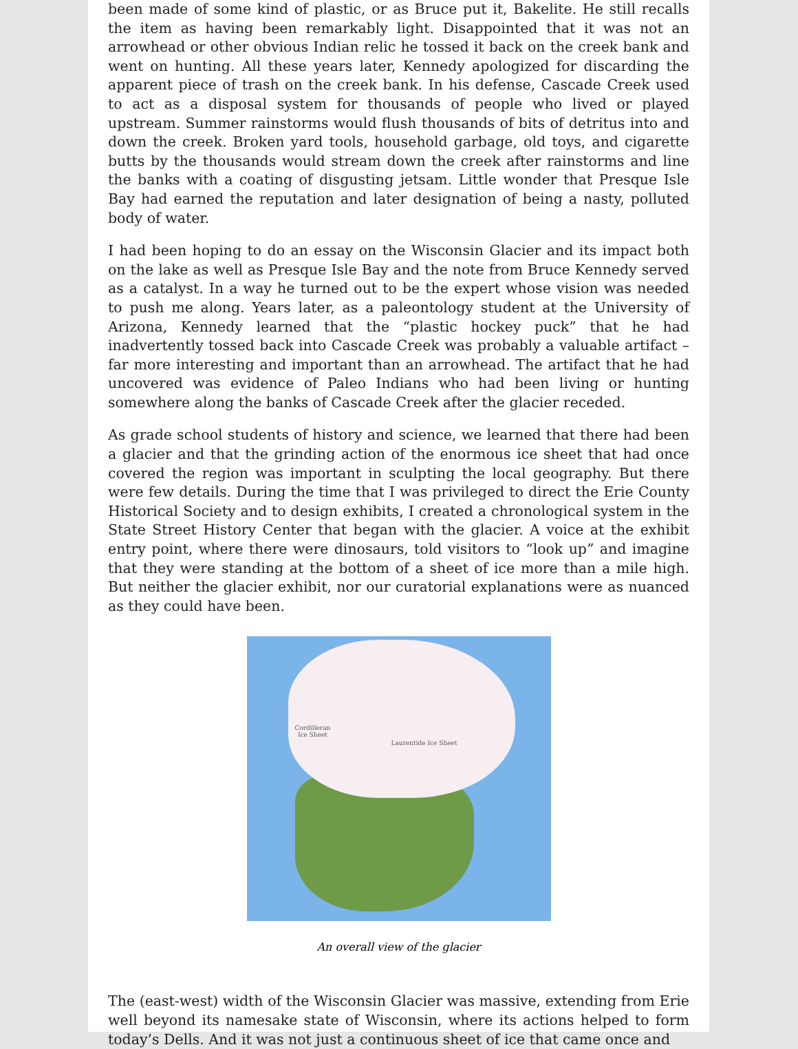been made of some kind of plastic, or as Bruce put it, Bakelite. He still recalls the item as having been remarkably light. Disappointed that it was not an arrowhead or other obvious Indian relic he tossed it back on the creek bank and went on hunting. All these years later, Kennedy apologized for discarding the apparent piece of trash on the creek bank. In his defense, Cascade Creek used to act as a disposal system for thousands of people who lived or played upstream. Summer rainstorms would flush thousands of bits of detritus into and down the creek. Broken yard tools, household garbage, old toys, and cigarette butts by the thousands would stream down the creek after rainstorms and line the banks with a coating of disgusting jetsam. Little wonder that Presque Isle Bay had earned the reputation and later designation of being a nasty, polluted body of water.
I had been hoping to do an essay on the Wisconsin Glacier and its impact both on the lake as well as Presque Isle Bay and the note from Bruce Kennedy served as a catalyst. In a way he turned out to be the expert whose vision was needed to push me along. Years later, as a paleontology student at the University of Arizona, Kennedy learned that the “plastic hockey puck” that he had inadvertently tossed back into Cascade Creek was probably a valuable artifact – far more interesting and important than an arrowhead. The artifact that he had uncovered was evidence of Paleo Indians who had been living or hunting somewhere along the banks of Cascade Creek after the glacier receded.
As grade school students of history and science, we learned that there had been a glacier and that the grinding action of the enormous ice sheet that had once covered the region was important in sculpting the local geography. But there were few details. During the time that I was privileged to direct the Erie County Historical Society and to design exhibits, I created a chronological system in the State Street History Center that began with the glacier. A voice at the exhibit entry point, where there were dinosaurs, told visitors to “look up” and imagine that they were standing at the bottom of a sheet of ice more than a mile high. But neither the glacier exhibit, nor our curatorial explanations were as nuanced as they could have been.
Cordilleran
Ice Sheet
Laurentide Ice Sheet
An overall view of the glacier
The (east-west) width of the Wisconsin Glacier was massive, extending from Erie well beyond its namesake state of Wisconsin, where its actions helped to form today’s Dells. And it was not just a continuous sheet of ice that came once and